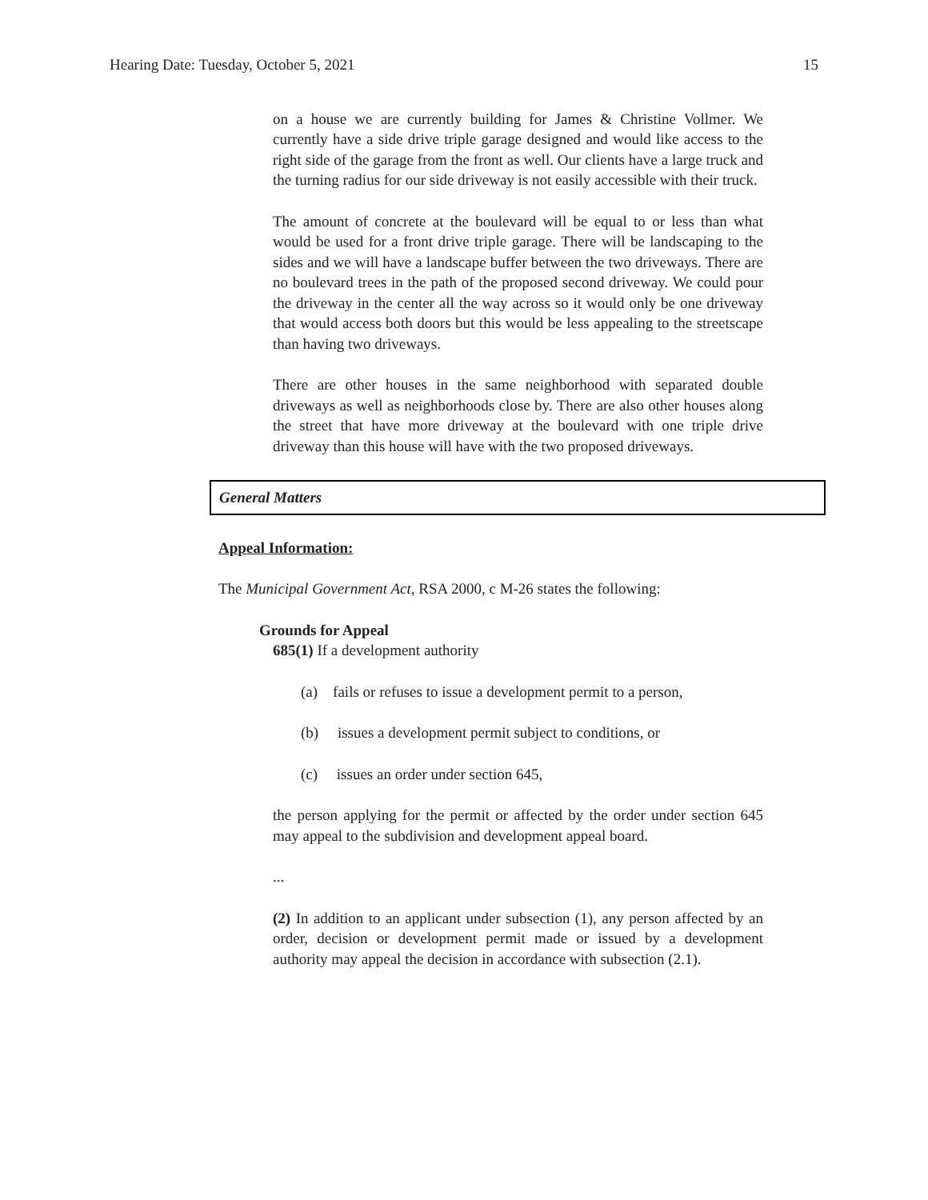Hearing Date: Tuesday, October 5, 2021 15
on a house we are currently building for James & Christine Vollmer. We currently have a side drive triple garage designed and would like access to the right side of the garage from the front as well. Our clients have a large truck and the turning radius for our side driveway is not easily accessible with their truck.
The amount of concrete at the boulevard will be equal to or less than what would be used for a front drive triple garage. There will be landscaping to the sides and we will have a landscape buffer between the two driveways. There are no boulevard trees in the path of the proposed second driveway. We could pour the driveway in the center all the way across so it would only be one driveway that would access both doors but this would be less appealing to the streetscape than having two driveways.
There are other houses in the same neighborhood with separated double driveways as well as neighborhoods close by. There are also other houses along the street that have more driveway at the boulevard with one triple drive driveway than this house will have with the two proposed driveways.
General Matters
Appeal Information:
The Municipal Government Act, RSA 2000, c M-26 states the following:
Grounds for Appeal
685(1) If a development authority
(a) fails or refuses to issue a development permit to a person,
(b) issues a development permit subject to conditions, or
(c) issues an order under section 645,
the person applying for the permit or affected by the order under section 645 may appeal to the subdivision and development appeal board.
...
(2) In addition to an applicant under subsection (1), any person affected by an order, decision or development permit made or issued by a development authority may appeal the decision in accordance with subsection (2.1).